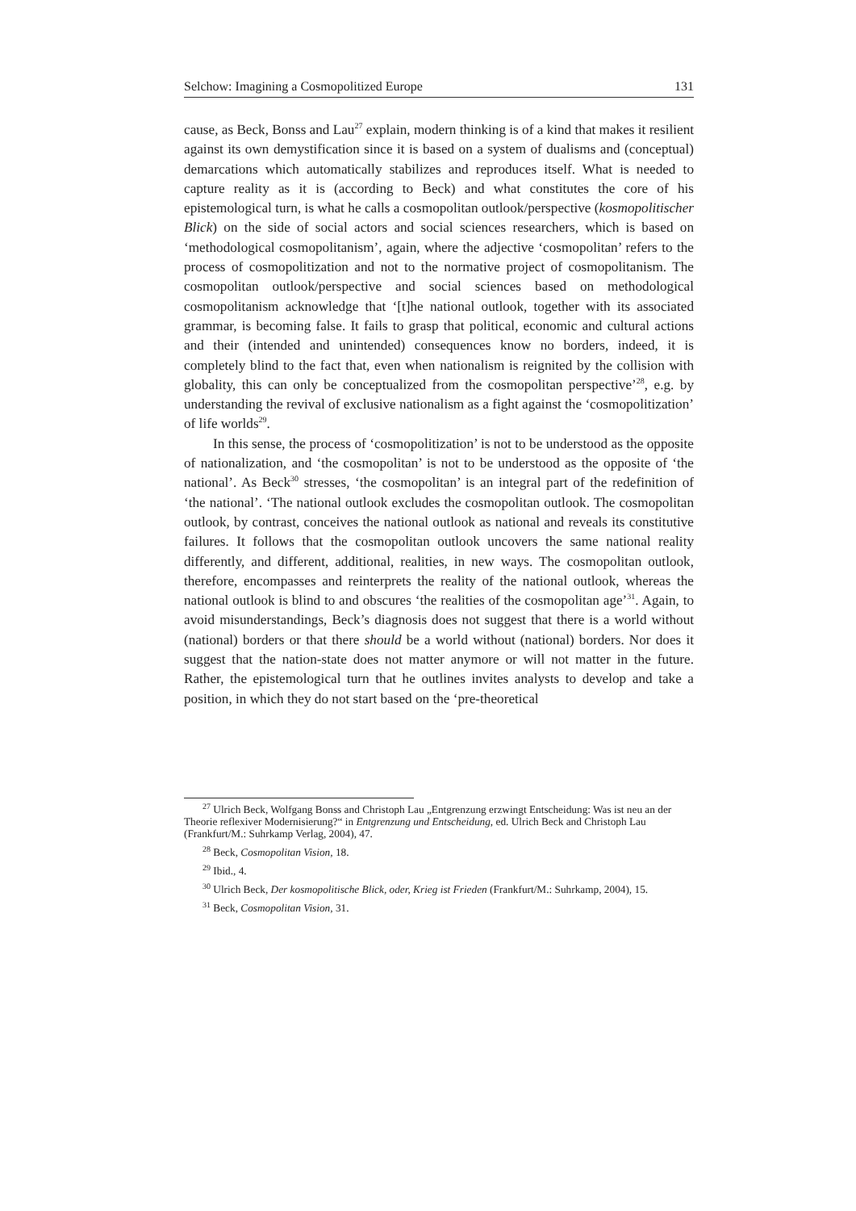Selchow: Imagining a Cosmopolitized Europe 131
cause, as Beck, Bonss and Lau<sup>27</sup> explain, modern thinking is of a kind that makes it resilient against its own demystification since it is based on a system of dualisms and (conceptual) demarcations which automatically stabilizes and reproduces itself. What is needed to capture reality as it is (according to Beck) and what constitutes the core of his epistemological turn, is what he calls a cosmopolitan outlook/perspective (kosmopolitischer Blick) on the side of social actors and social sciences researchers, which is based on ‘methodological cosmopolitanism’, again, where the adjective ‘cosmopolitan’ refers to the process of cosmopolitization and not to the normative project of cosmopolitanism. The cosmopolitan outlook/perspective and social sciences based on methodological cosmopolitanism acknowledge that ‘[t]he national outlook, together with its associated grammar, is becoming false. It fails to grasp that political, economic and cultural actions and their (intended and unintended) consequences know no borders, indeed, it is completely blind to the fact that, even when nationalism is reignited by the collision with globality, this can only be conceptualized from the cosmopolitan perspective’<sup>28</sup>, e.g. by understanding the revival of exclusive nationalism as a fight against the ‘cosmopolitization’ of life worlds<sup>29</sup>.
In this sense, the process of ‘cosmopolitization’ is not to be understood as the opposite of nationalization, and ‘the cosmopolitan’ is not to be understood as the opposite of ‘the national’. As Beck<sup>30</sup> stresses, ‘the cosmopolitan’ is an integral part of the redefinition of ‘the national’. ‘The national outlook excludes the cosmopolitan outlook. The cosmopolitan outlook, by contrast, conceives the national outlook as national and reveals its constitutive failures. It follows that the cosmopolitan outlook uncovers the same national reality differently, and different, additional, realities, in new ways. The cosmopolitan outlook, therefore, encompasses and reinterprets the reality of the national outlook, whereas the national outlook is blind to and obscures ‘the realities of the cosmopolitan age’<sup>31</sup>. Again, to avoid misunderstandings, Beck’s diagnosis does not suggest that there is a world without (national) borders or that there should be a world without (national) borders. Nor does it suggest that the nation-state does not matter anymore or will not matter in the future. Rather, the epistemological turn that he outlines invites analysts to develop and take a position, in which they do not start based on the ‘pre-theoretical
<sup>27</sup> Ulrich Beck, Wolfgang Bonss and Christoph Lau „Entgrenzung erzwingt Entscheidung: Was ist neu an der Theorie reflexiver Modernisierung?“ in Entgrenzung und Entscheidung, ed. Ulrich Beck and Christoph Lau (Frankfurt/M.: Suhrkamp Verlag, 2004), 47.
<sup>28</sup> Beck, Cosmopolitan Vision, 18.
<sup>29</sup> Ibid., 4.
<sup>30</sup> Ulrich Beck, Der kosmopolitische Blick, oder, Krieg ist Frieden (Frankfurt/M.: Suhrkamp, 2004), 15.
<sup>31</sup> Beck, Cosmopolitan Vision, 31.